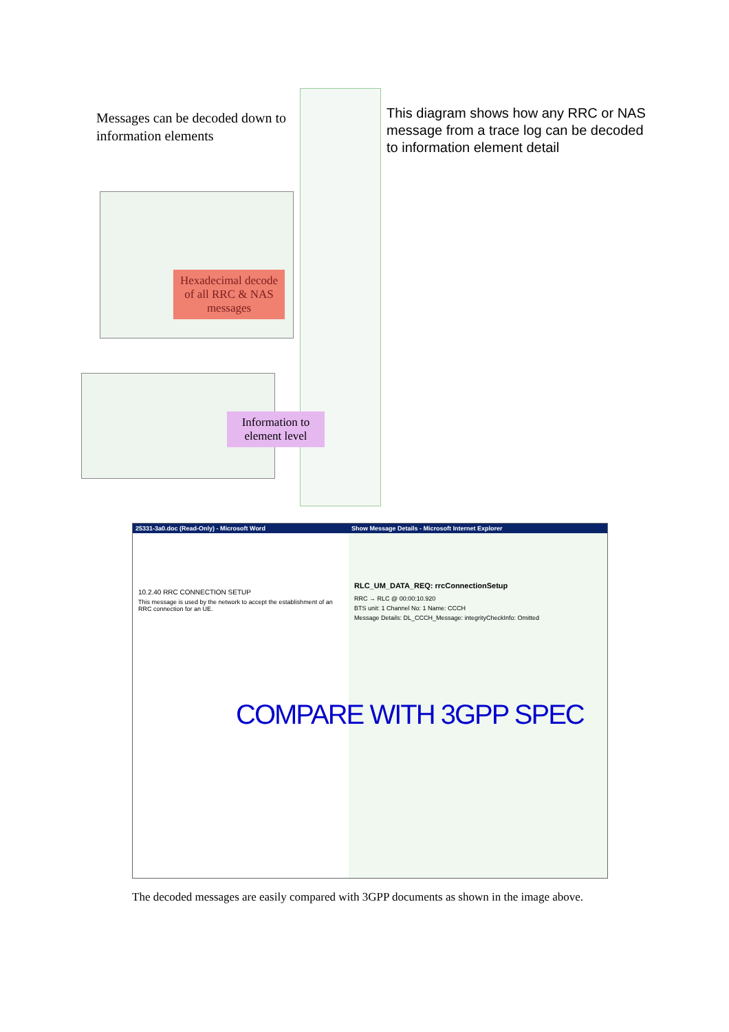Messages can be decoded down to information elements
This diagram shows how any RRC or NAS message from a trace log can be decoded to information element detail
Hexadecimal decode of all RRC & NAS messages
Information to element level
25331-3a0.doc (Read-Only) - Microsoft Word
10.2.40 RRC CONNECTION SETUP
This message is used by the network to accept the establishment of an RRC connection for an UE.
Show Message Details - Microsoft Internet Explorer
RLC_UM_DATA_REQ: rrcConnectionSetup
RRC → RLC @ 00:00:10.920
BTS unit: 1 Channel No: 1 Name: CCCH
Message Details: DL_CCCH_Message: integrityCheckInfo: Omitted
COMPARE WITH 3GPP SPEC
The decoded messages are easily compared with 3GPP documents as shown in the image above.